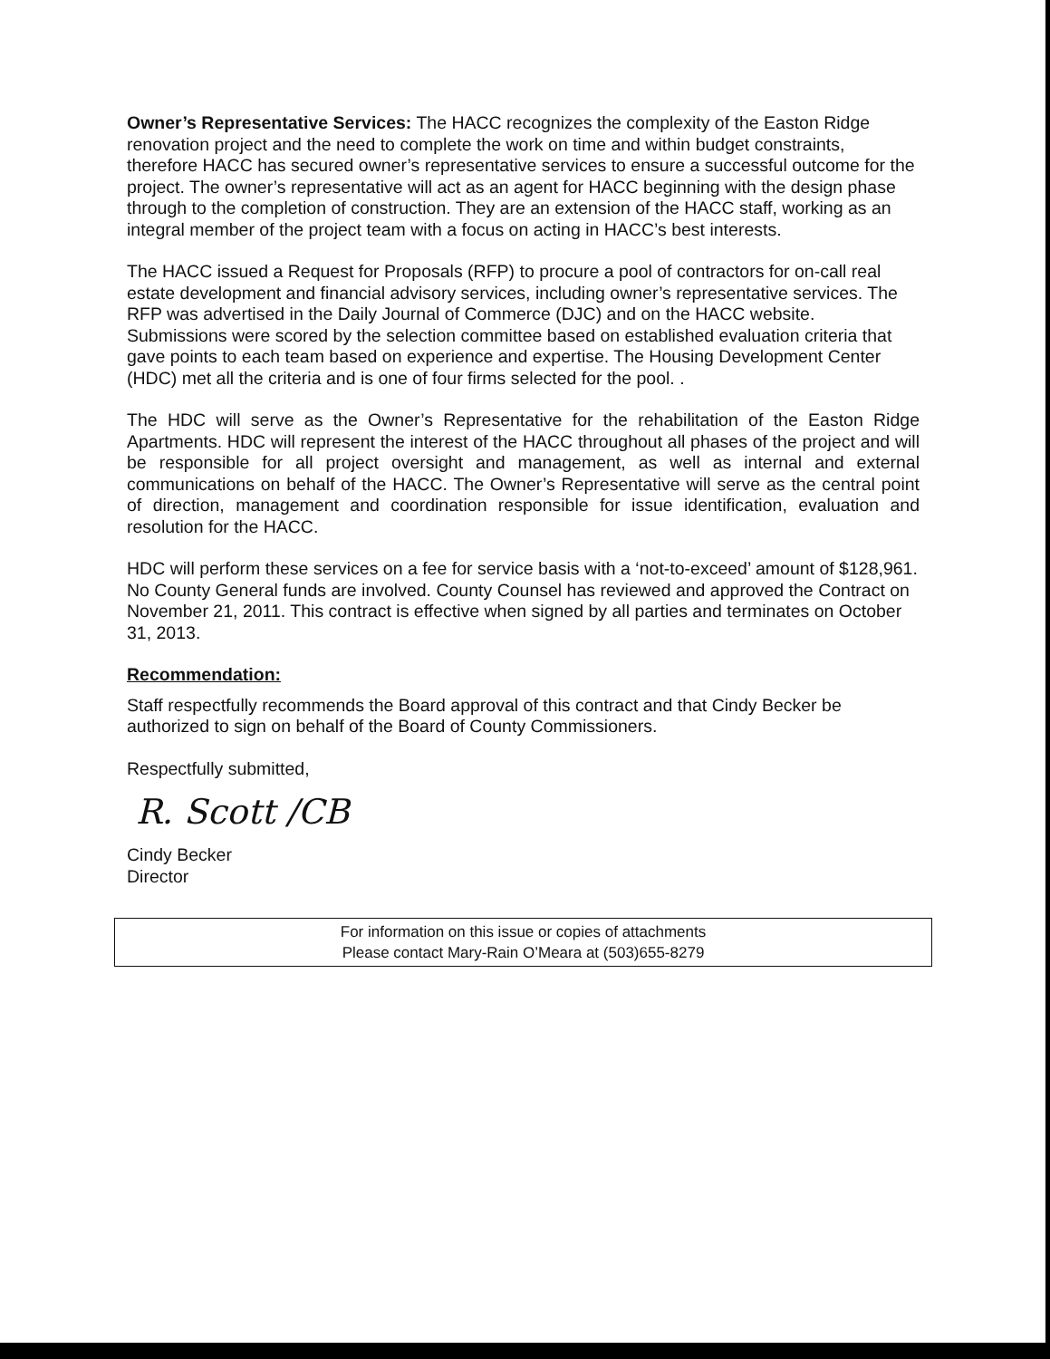Owner’s Representative Services: The HACC recognizes the complexity of the Easton Ridge renovation project and the need to complete the work on time and within budget constraints, therefore HACC has secured owner’s representative services to ensure a successful outcome for the project. The owner’s representative will act as an agent for HACC beginning with the design phase through to the completion of construction. They are an extension of the HACC staff, working as an integral member of the project team with a focus on acting in HACC’s best interests.
The HACC issued a Request for Proposals (RFP) to procure a pool of contractors for on-call real estate development and financial advisory services, including owner’s representative services. The RFP was advertised in the Daily Journal of Commerce (DJC) and on the HACC website. Submissions were scored by the selection committee based on established evaluation criteria that gave points to each team based on experience and expertise. The Housing Development Center (HDC) met all the criteria and is one of four firms selected for the pool. .
The HDC will serve as the Owner’s Representative for the rehabilitation of the Easton Ridge Apartments. HDC will represent the interest of the HACC throughout all phases of the project and will be responsible for all project oversight and management, as well as internal and external communications on behalf of the HACC. The Owner’s Representative will serve as the central point of direction, management and coordination responsible for issue identification, evaluation and resolution for the HACC.
HDC will perform these services on a fee for service basis with a ‘not-to-exceed’ amount of $128,961. No County General funds are involved. County Counsel has reviewed and approved the Contract on November 21, 2011. This contract is effective when signed by all parties and terminates on October 31, 2013.
Recommendation:
Staff respectfully recommends the Board approval of this contract and that Cindy Becker be authorized to sign on behalf of the Board of County Commissioners.
Respectfully submitted,
R. Scott /CB
Cindy Becker
Director
For information on this issue or copies of attachments
Please contact Mary-Rain O’Meara at (503)655-8279